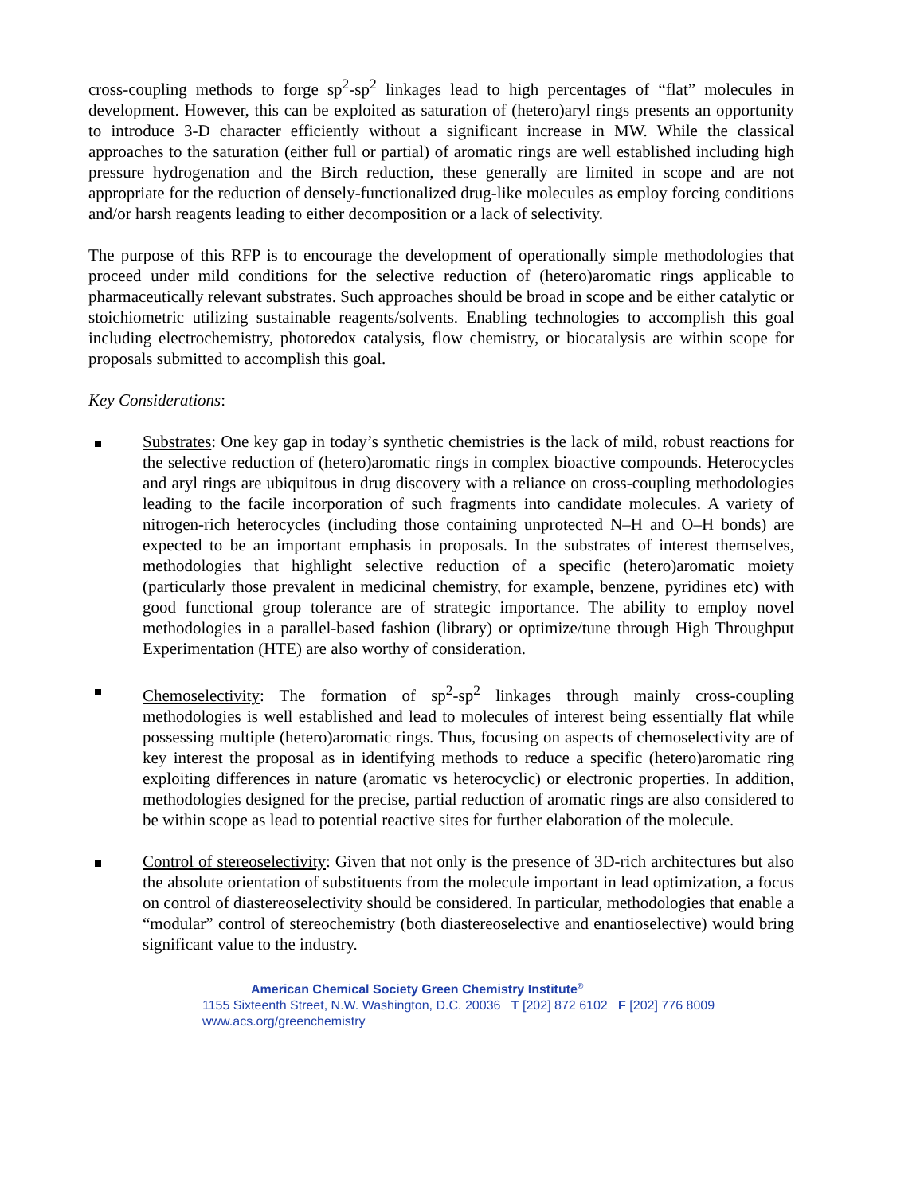cross-coupling methods to forge sp<sup>2</sup>-sp<sup>2</sup> linkages lead to high percentages of “flat” molecules in development. However, this can be exploited as saturation of (hetero)aryl rings presents an opportunity to introduce 3-D character efficiently without a significant increase in MW. While the classical approaches to the saturation (either full or partial) of aromatic rings are well established including high pressure hydrogenation and the Birch reduction, these generally are limited in scope and are not appropriate for the reduction of densely-functionalized drug-like molecules as employ forcing conditions and/or harsh reagents leading to either decomposition or a lack of selectivity.
The purpose of this RFP is to encourage the development of operationally simple methodologies that proceed under mild conditions for the selective reduction of (hetero)aromatic rings applicable to pharmaceutically relevant substrates. Such approaches should be broad in scope and be either catalytic or stoichiometric utilizing sustainable reagents/solvents. Enabling technologies to accomplish this goal including electrochemistry, photoredox catalysis, flow chemistry, or biocatalysis are within scope for proposals submitted to accomplish this goal.
Key Considerations:
Substrates: One key gap in today’s synthetic chemistries is the lack of mild, robust reactions for the selective reduction of (hetero)aromatic rings in complex bioactive compounds. Heterocycles and aryl rings are ubiquitous in drug discovery with a reliance on cross-coupling methodologies leading to the facile incorporation of such fragments into candidate molecules. A variety of nitrogen-rich heterocycles (including those containing unprotected N–H and O–H bonds) are expected to be an important emphasis in proposals. In the substrates of interest themselves, methodologies that highlight selective reduction of a specific (hetero)aromatic moiety (particularly those prevalent in medicinal chemistry, for example, benzene, pyridines etc) with good functional group tolerance are of strategic importance. The ability to employ novel methodologies in a parallel-based fashion (library) or optimize/tune through High Throughput Experimentation (HTE) are also worthy of consideration.
Chemoselectivity: The formation of sp<sup>2</sup>-sp<sup>2</sup> linkages through mainly cross-coupling methodologies is well established and lead to molecules of interest being essentially flat while possessing multiple (hetero)aromatic rings. Thus, focusing on aspects of chemoselectivity are of key interest the proposal as in identifying methods to reduce a specific (hetero)aromatic ring exploiting differences in nature (aromatic vs heterocyclic) or electronic properties. In addition, methodologies designed for the precise, partial reduction of aromatic rings are also considered to be within scope as lead to potential reactive sites for further elaboration of the molecule.
Control of stereoselectivity: Given that not only is the presence of 3D-rich architectures but also the absolute orientation of substituents from the molecule important in lead optimization, a focus on control of diastereoselectivity should be considered. In particular, methodologies that enable a “modular” control of stereochemistry (both diastereoselective and enantioselective) would bring significant value to the industry.
American Chemical Society Green Chemistry Institute<sup>®</sup>
1155 Sixteenth Street, N.W. Washington, D.C. 20036 T [202] 872 6102 F [202] 776 8009
www.acs.org/greenchemistry